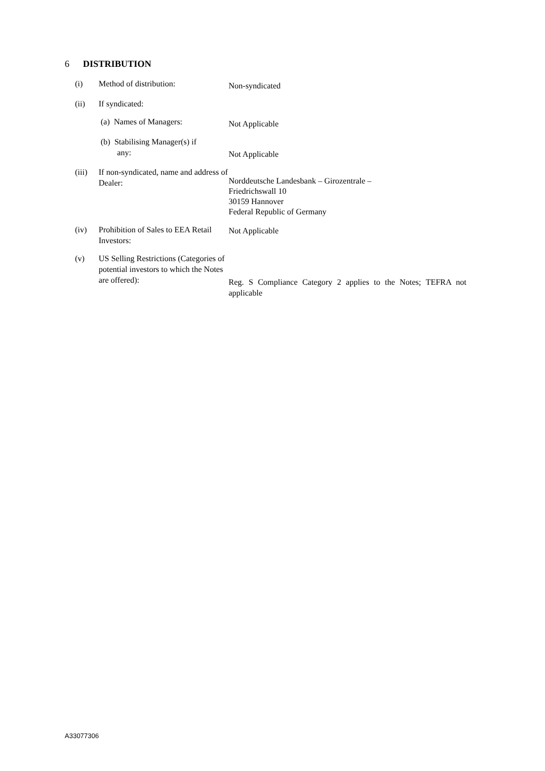6 DISTRIBUTION
| (i) | Method of distribution: | Non-syndicated |
| (ii) | If syndicated: | |
| | (a) Names of Managers: | Not Applicable |
| | (b) Stabilising Manager(s) if any: | Not Applicable |
| (iii) | If non-syndicated, name and address of Dealer: | Norddeutsche Landesbank – Girozentrale – Friedrichswall 10 30159 Hannover Federal Republic of Germany |
| (iv) | Prohibition of Sales to EEA Retail Investors: | Not Applicable |
| (v) | US Selling Restrictions (Categories of potential investors to which the Notes are offered): | Reg. S Compliance Category 2 applies to the Notes; TEFRA not applicable |
A33077306